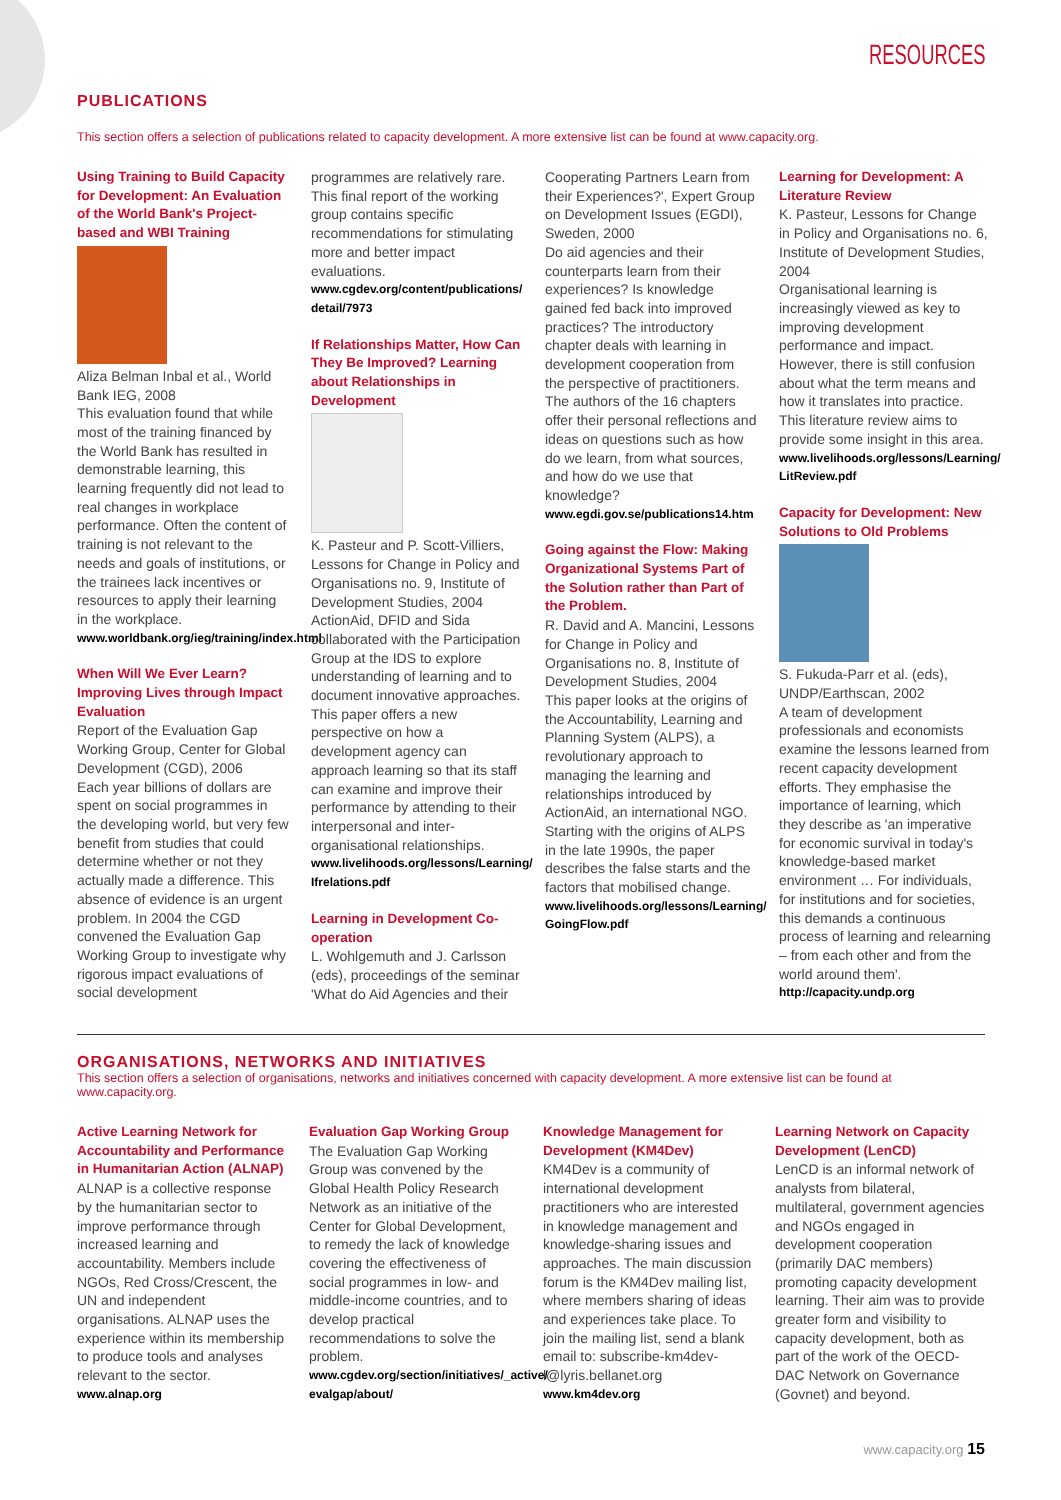RESOURCES
PUBLICATIONS
This section offers a selection of publications related to capacity development. A more extensive list can be found at www.capacity.org.
Using Training to Build Capacity for Development: An Evaluation of the World Bank's Project-based and WBI Training
Aliza Belman Inbal et al., World Bank IEG, 2008
This evaluation found that while most of the training financed by the World Bank has resulted in demonstrable learning, this learning frequently did not lead to real changes in workplace performance. Often the content of training is not relevant to the needs and goals of institutions, or the trainees lack incentives or resources to apply their learning in the workplace.
www.worldbank.org/ieg/training/index.html
When Will We Ever Learn? Improving Lives through Impact Evaluation
Report of the Evaluation Gap Working Group, Center for Global Development (CGD), 2006
Each year billions of dollars are spent on social programmes in the developing world, but very few benefit from studies that could determine whether or not they actually made a difference. This absence of evidence is an urgent problem. In 2004 the CGD convened the Evaluation Gap Working Group to investigate why rigorous impact evaluations of social development
programmes are relatively rare. This final report of the working group contains specific recommendations for stimulating more and better impact evaluations.
www.cgdev.org/content/publications/ detail/7973
If Relationships Matter, How Can They Be Improved? Learning about Relationships in Development
K. Pasteur and P. Scott-Villiers, Lessons for Change in Policy and Organisations no. 9, Institute of Development Studies, 2004
ActionAid, DFID and Sida collaborated with the Participation Group at the IDS to explore understanding of learning and to document innovative approaches. This paper offers a new perspective on how a development agency can approach learning so that its staff can examine and improve their performance by attending to their interpersonal and inter-organisational relationships.
www.livelihoods.org/lessons/Learning/ Ifrelations.pdf
Learning in Development Co-operation
L. Wohlgemuth and J. Carlsson (eds), proceedings of the seminar 'What do Aid Agencies and their
Cooperating Partners Learn from their Experiences?', Expert Group on Development Issues (EGDI), Sweden, 2000
Do aid agencies and their counterparts learn from their experiences? Is knowledge gained fed back into improved practices? The introductory chapter deals with learning in development cooperation from the perspective of practitioners. The authors of the 16 chapters offer their personal reflections and ideas on questions such as how do we learn, from what sources, and how do we use that knowledge?
www.egdi.gov.se/publications14.htm
Going against the Flow: Making Organizational Systems Part of the Solution rather than Part of the Problem.
R. David and A. Mancini, Lessons for Change in Policy and Organisations no. 8, Institute of Development Studies, 2004
This paper looks at the origins of the Accountability, Learning and Planning System (ALPS), a revolutionary approach to managing the learning and relationships introduced by ActionAid, an international NGO. Starting with the origins of ALPS in the late 1990s, the paper describes the false starts and the factors that mobilised change.
www.livelihoods.org/lessons/Learning/ GoingFlow.pdf
Learning for Development: A Literature Review
K. Pasteur, Lessons for Change in Policy and Organisations no. 6, Institute of Development Studies, 2004
Organisational learning is increasingly viewed as key to improving development performance and impact. However, there is still confusion about what the term means and how it translates into practice. This literature review aims to provide some insight in this area.
www.livelihoods.org/lessons/Learning/ LitReview.pdf
Capacity for Development: New Solutions to Old Problems
S. Fukuda-Parr et al. (eds), UNDP/Earthscan, 2002
A team of development professionals and economists examine the lessons learned from recent capacity development efforts. They emphasise the importance of learning, which they describe as 'an imperative for economic survival in today's knowledge-based market environment … For individuals, for institutions and for societies, this demands a continuous process of learning and relearning – from each other and from the world around them'.
http://capacity.undp.org
ORGANISATIONS, NETWORKS AND INITIATIVES
This section offers a selection of organisations, networks and initiatives concerned with capacity development. A more extensive list can be found at www.capacity.org.
Active Learning Network for Accountability and Performance in Humanitarian Action (ALNAP)
ALNAP is a collective response by the humanitarian sector to improve performance through increased learning and accountability. Members include NGOs, Red Cross/Crescent, the UN and independent organisations. ALNAP uses the experience within its membership to produce tools and analyses relevant to the sector.
www.alnap.org
Evaluation Gap Working Group
The Evaluation Gap Working Group was convened by the Global Health Policy Research Network as an initiative of the Center for Global Development, to remedy the lack of knowledge covering the effectiveness of social programmes in low- and middle-income countries, and to develop practical recommendations to solve the problem.
www.cgdev.org/section/initiatives/_active/ evalgap/about/
Knowledge Management for Development (KM4Dev)
KM4Dev is a community of international development practitioners who are interested in knowledge management and knowledge-sharing issues and approaches. The main discussion forum is the KM4Dev mailing list, where members sharing of ideas and experiences take place. To join the mailing list, send a blank email to: subscribe-km4dev-l@lyris.bellanet.org
www.km4dev.org
Learning Network on Capacity Development (LenCD)
LenCD is an informal network of analysts from bilateral, multilateral, government agencies and NGOs engaged in development cooperation (primarily DAC members) promoting capacity development learning. Their aim was to provide greater form and visibility to capacity development, both as part of the work of the OECD-DAC Network on Governance (Govnet) and beyond.
www.capacity.org 15